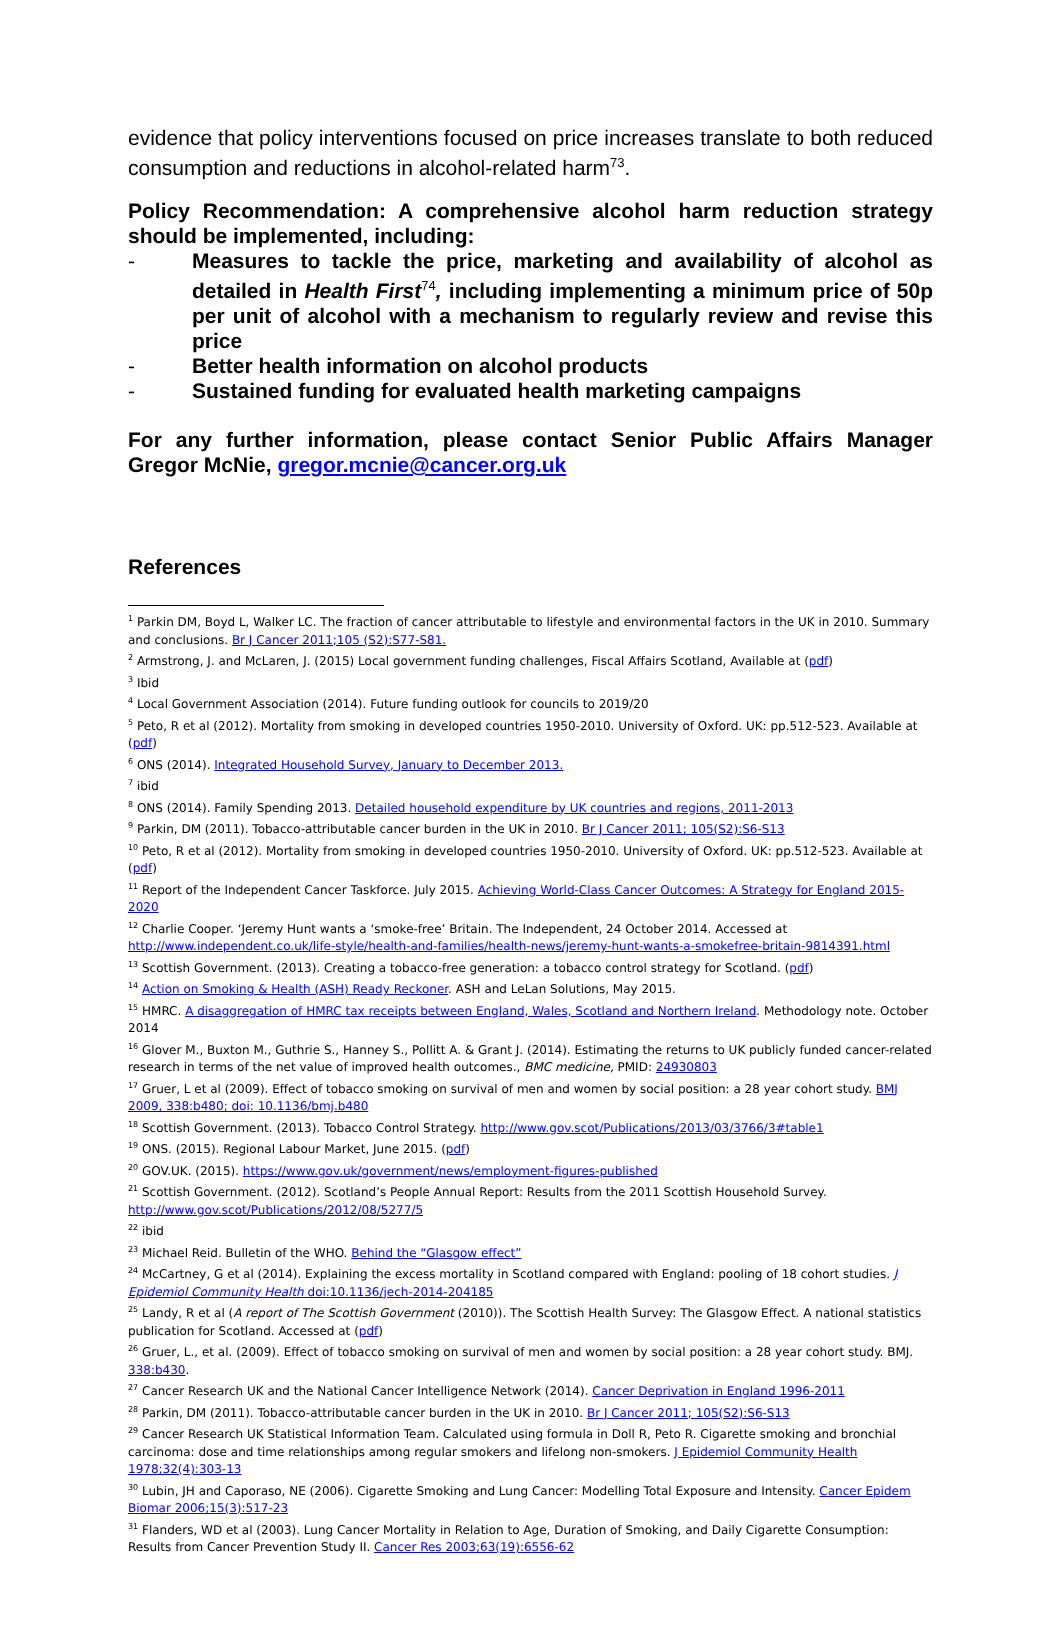evidence that policy interventions focused on price increases translate to both reduced consumption and reductions in alcohol-related harm<sup>73</sup>.
Policy Recommendation: A comprehensive alcohol harm reduction strategy should be implemented, including:
- Measures to tackle the price, marketing and availability of alcohol as detailed in Health First<sup>74</sup>, including implementing a minimum price of 50p per unit of alcohol with a mechanism to regularly review and revise this price
- Better health information on alcohol products
- Sustained funding for evaluated health marketing campaigns
For any further information, please contact Senior Public Affairs Manager Gregor McNie, gregor.mcnie@cancer.org.uk
References
<sup>1</sup> Parkin DM, Boyd L, Walker LC. The fraction of cancer attributable to lifestyle and environmental factors in the UK in 2010. Summary and conclusions. Br J Cancer 2011;105 (S2):S77-S81.
<sup>2</sup> Armstrong, J. and McLaren, J. (2015) Local government funding challenges, Fiscal Affairs Scotland, Available at (pdf)
<sup>3</sup> Ibid
<sup>4</sup> Local Government Association (2014). Future funding outlook for councils to 2019/20
<sup>5</sup> Peto, R et al (2012). Mortality from smoking in developed countries 1950-2010. University of Oxford. UK: pp.512-523. Available at (pdf)
<sup>6</sup> ONS (2014). Integrated Household Survey, January to December 2013.
<sup>7</sup> ibid
<sup>8</sup> ONS (2014). Family Spending 2013. Detailed household expenditure by UK countries and regions, 2011-2013
<sup>9</sup> Parkin, DM (2011). Tobacco-attributable cancer burden in the UK in 2010. Br J Cancer 2011; 105(S2):S6-S13
<sup>10</sup> Peto, R et al (2012). Mortality from smoking in developed countries 1950-2010. University of Oxford. UK: pp.512-523. Available at (pdf)
<sup>11</sup> Report of the Independent Cancer Taskforce. July 2015. Achieving World-Class Cancer Outcomes: A Strategy for England 2015-2020
<sup>12</sup> Charlie Cooper. ‘Jeremy Hunt wants a ‘smoke-free’ Britain. The Independent, 24 October 2014. Accessed at http://www.independent.co.uk/life-style/health-and-families/health-news/jeremy-hunt-wants-a-smokefree-britain-9814391.html
<sup>13</sup> Scottish Government. (2013). Creating a tobacco-free generation: a tobacco control strategy for Scotland. (pdf)
<sup>14</sup> Action on Smoking & Health (ASH) Ready Reckoner. ASH and LeLan Solutions, May 2015.
<sup>15</sup> HMRC. A disaggregation of HMRC tax receipts between England, Wales, Scotland and Northern Ireland. Methodology note. October 2014
<sup>16</sup> Glover M., Buxton M., Guthrie S., Hanney S., Pollitt A. & Grant J. (2014). Estimating the returns to UK publicly funded cancer-related research in terms of the net value of improved health outcomes., BMC medicine, PMID: 24930803
<sup>17</sup> Gruer, L et al (2009). Effect of tobacco smoking on survival of men and women by social position: a 28 year cohort study. BMJ 2009, 338:b480; doi: 10.1136/bmj.b480
<sup>18</sup> Scottish Government. (2013). Tobacco Control Strategy. http://www.gov.scot/Publications/2013/03/3766/3#table1
<sup>19</sup> ONS. (2015). Regional Labour Market, June 2015. (pdf)
<sup>20</sup> GOV.UK. (2015). https://www.gov.uk/government/news/employment-figures-published
<sup>21</sup> Scottish Government. (2012). Scotland’s People Annual Report: Results from the 2011 Scottish Household Survey. http://www.gov.scot/Publications/2012/08/5277/5
<sup>22</sup> ibid
<sup>23</sup> Michael Reid. Bulletin of the WHO. Behind the “Glasgow effect”
<sup>24</sup> McCartney, G et al (2014). Explaining the excess mortality in Scotland compared with England: pooling of 18 cohort studies. J Epidemiol Community Health doi:10.1136/jech-2014-204185
<sup>25</sup> Landy, R et al (A report of The Scottish Government (2010)). The Scottish Health Survey: The Glasgow Effect. A national statistics publication for Scotland. Accessed at (pdf)
<sup>26</sup> Gruer, L., et al. (2009). Effect of tobacco smoking on survival of men and women by social position: a 28 year cohort study. BMJ. 338:b430.
<sup>27</sup> Cancer Research UK and the National Cancer Intelligence Network (2014). Cancer Deprivation in England 1996-2011
<sup>28</sup> Parkin, DM (2011). Tobacco-attributable cancer burden in the UK in 2010. Br J Cancer 2011; 105(S2):S6-S13
<sup>29</sup> Cancer Research UK Statistical Information Team. Calculated using formula in Doll R, Peto R. Cigarette smoking and bronchial carcinoma: dose and time relationships among regular smokers and lifelong non-smokers. J Epidemiol Community Health 1978;32(4):303-13
<sup>30</sup> Lubin, JH and Caporaso, NE (2006). Cigarette Smoking and Lung Cancer: Modelling Total Exposure and Intensity. Cancer Epidem Biomar 2006;15(3):517-23
<sup>31</sup> Flanders, WD et al (2003). Lung Cancer Mortality in Relation to Age, Duration of Smoking, and Daily Cigarette Consumption: Results from Cancer Prevention Study II. Cancer Res 2003;63(19):6556-62